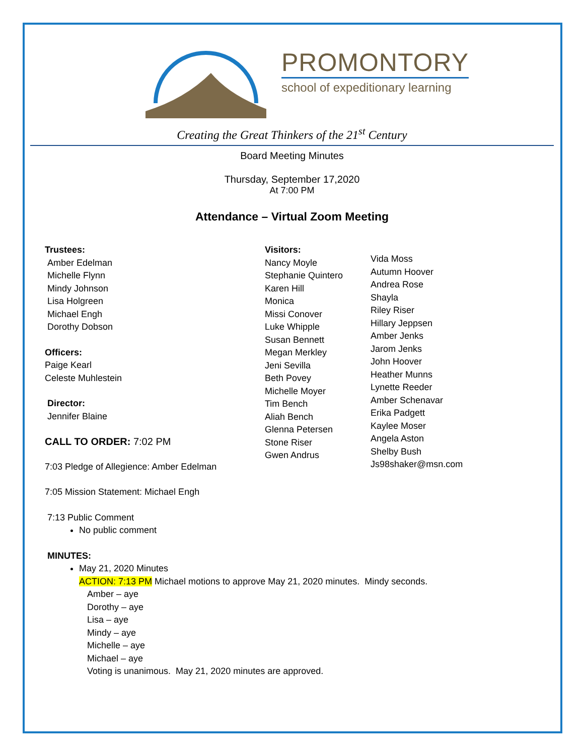PROMONTORY
school of expeditionary learning
Creating the Great Thinkers of the 21<sup>st</sup> Century
Board Meeting Minutes
Thursday, September 17,2020
At 7:00 PM
Attendance – Virtual Zoom Meeting
Trustees:
Amber Edelman
Michelle Flynn
Mindy Johnson
Lisa Holgreen
Michael Engh
Dorothy Dobson
Officers:
Paige Kearl
Celeste Muhlestein
Director:
Jennifer Blaine
CALL TO ORDER: 7:02 PM
7:03 Pledge of Allegience: Amber Edelman
7:05 Mission Statement: Michael Engh
Visitors:
Nancy Moyle
Stephanie Quintero
Karen Hill
Monica
Missi Conover
Luke Whipple
Susan Bennett
Megan Merkley
Jeni Sevilla
Beth Povey
Michelle Moyer
Tim Bench
Aliah Bench
Glenna Petersen
Stone Riser
Gwen Andrus
Vida Moss
Autumn Hoover
Andrea Rose
Shayla
Riley Riser
Hillary Jeppsen
Amber Jenks
Jarom Jenks
John Hoover
Heather Munns
Lynette Reeder
Amber Schenavar
Erika Padgett
Kaylee Moser
Angela Aston
Shelby Bush
Js98shaker@msn.com
7:13 Public Comment
No public comment
MINUTES:
May 21, 2020 Minutes
ACTION: 7:13 PM Michael motions to approve May 21, 2020 minutes. Mindy seconds.
Amber – aye
Dorothy – aye
Lisa – aye
Mindy – aye
Michelle – aye
Michael – aye
Voting is unanimous. May 21, 2020 minutes are approved.